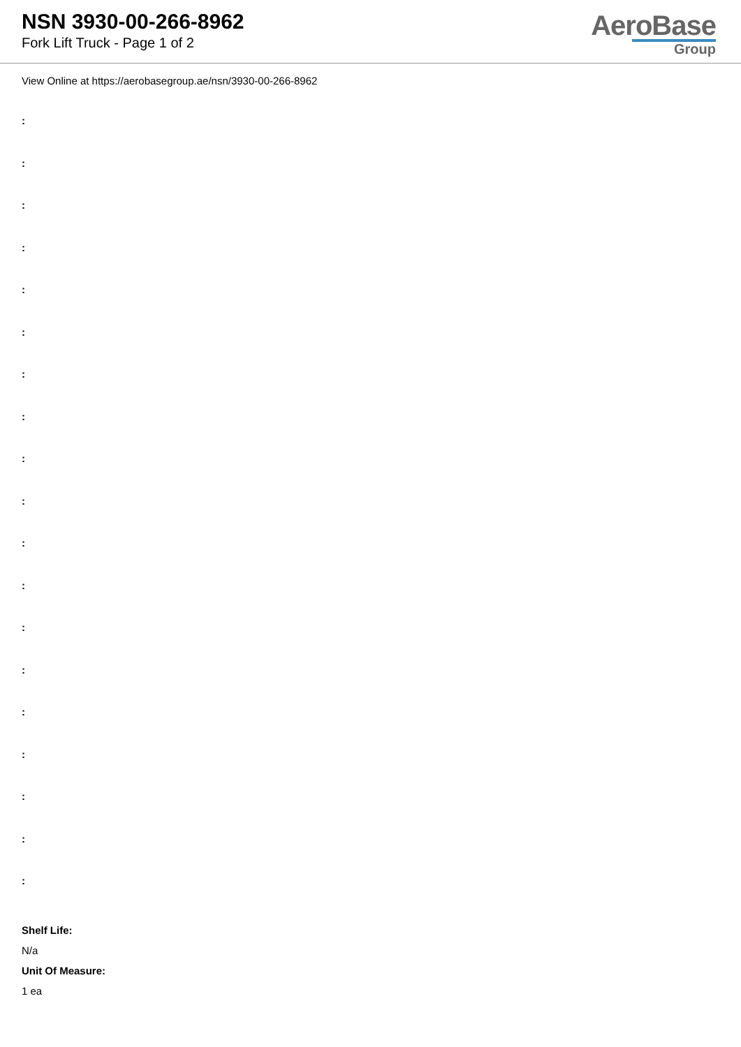NSN 3930-00-266-8962
Fork Lift Truck - Page 1 of 2
AeroBase
Group
View Online at https://aerobasegroup.ae/nsn/3930-00-266-8962
:
:
:
:
:
:
:
:
:
:
:
:
:
:
:
:
:
:
:
Shelf Life:
N/a
Unit Of Measure:
1 ea